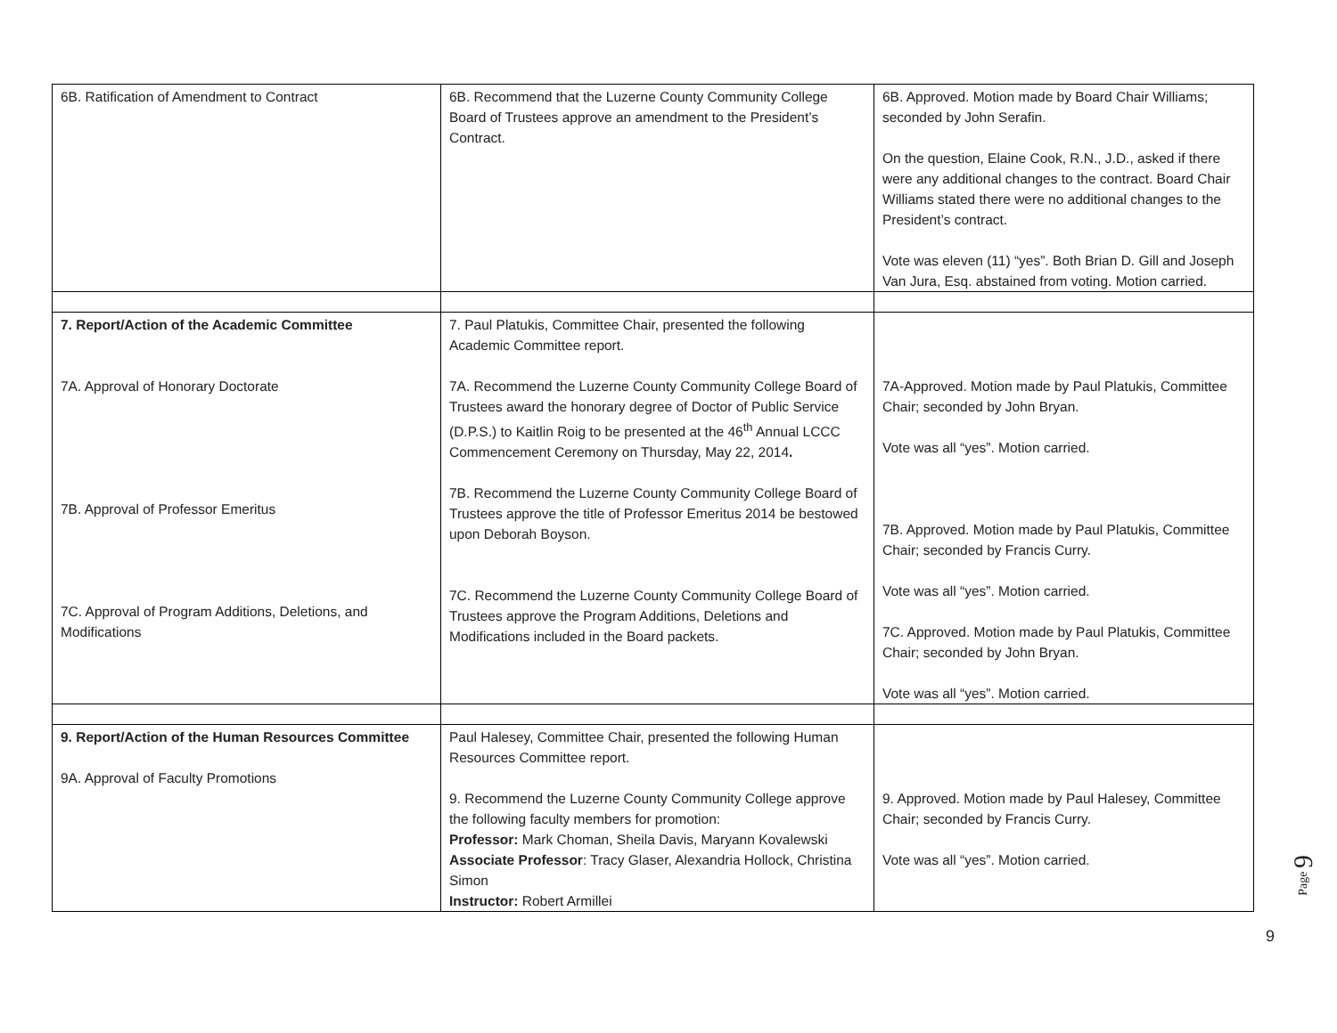| 6B. Ratification of Amendment to Contract | 6B. Recommend that the Luzerne County Community College Board of Trustees approve an amendment to the President’s Contract. | 6B. Approved. Motion made by Board Chair Williams; seconded by John Serafin. On the question, Elaine Cook, R.N., J.D., asked if there were any additional changes to the contract. Board Chair Williams stated there were no additional changes to the President’s contract. Vote was eleven (11) “yes”. Both Brian D. Gill and Joseph Van Jura, Esq. abstained from voting. Motion carried. |
| 7. Report/Action of the Academic Committee 7A. Approval of Honorary Doctorate 7B. Approval of Professor Emeritus 7C. Approval of Program Additions, Deletions, and Modifications | 7. Paul Platukis, Committee Chair, presented the following Academic Committee report. 7A. Recommend the Luzerne County Community College Board of Trustees award the honorary degree of Doctor of Public Service (D.P.S.) to Kaitlin Roig to be presented at the 46<sup>th</sup> Annual LCCC Commencement Ceremony on Thursday, May 22, 2014 . 7B. Recommend the Luzerne County Community College Board of Trustees approve the title of Professor Emeritus 2014 be bestowed upon Deborah Boyson. 7C. Recommend the Luzerne County Community College Board of Trustees approve the Program Additions, Deletions and Modifications included in the Board packets. | 7A-Approved. Motion made by Paul Platukis, Committee Chair; seconded by John Bryan. Vote was all “yes”. Motion carried. 7B. Approved. Motion made by Paul Platukis, Committee Chair; seconded by Francis Curry. Vote was all “yes”. Motion carried. 7C. Approved. Motion made by Paul Platukis, Committee Chair; seconded by John Bryan. Vote was all “yes”. Motion carried. |
| 9. Report/Action of the Human Resources Committee 9A. Approval of Faculty Promotions | Paul Halesey, Committee Chair, presented the following Human Resources Committee report. 9. Recommend the Luzerne County Community College approve the following faculty members for promotion: Professor: Mark Choman, Sheila Davis, Maryann Kovalewski Associate Professor : Tracy Glaser, Alexandria Hollock, Christina Simon Instructor: Robert Armillei | 9. Approved. Motion made by Paul Halesey, Committee Chair; seconded by Francis Curry. Vote was all “yes”. Motion carried. |
Page 9
9